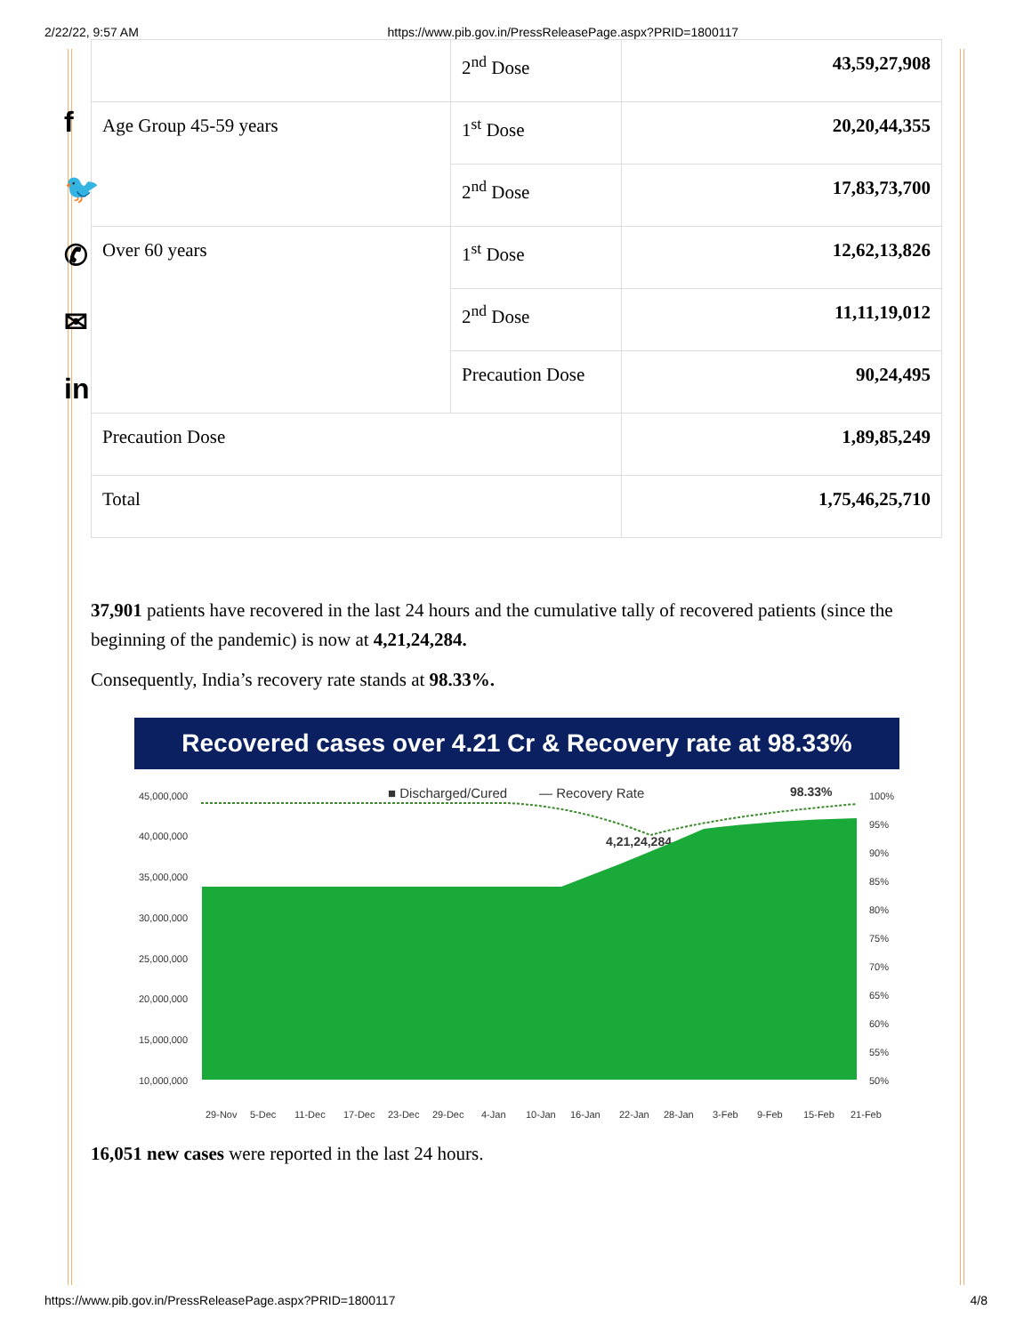2/22/22, 9:57 AM https://www.pib.gov.in/PressReleasePage.aspx?PRID=1800117
f
🐦
✆
✉
in
| | 2<sup>nd</sup> Dose | 43,59,27,908 |
| Age Group 45-59 years | 1<sup>st</sup> Dose | 20,20,44,355 |
| | 2<sup>nd</sup> Dose | 17,83,73,700 |
| Over 60 years | 1<sup>st</sup> Dose | 12,62,13,826 |
| | 2<sup>nd</sup> Dose | 11,11,19,012 |
| | Precaution Dose | 90,24,495 |
| Precaution Dose | | 1,89,85,249 |
| Total | | 1,75,46,25,710 |
37,901 patients have recovered in the last 24 hours and the cumulative tally of recovered patients (since the beginning of the pandemic) is now at 4,21,24,284.
Consequently, India’s recovery rate stands at 98.33%.
Recovered cases over 4.21 Cr & Recovery rate at 98.33%
45,000,000
40,000,000
35,000,000
30,000,000
25,000,000
20,000,000
15,000,000
10,000,000
100%
95%
90%
85%
80%
75%
70%
65%
60%
55%
50%
■ Discharged/Cured
— Recovery Rate
98.33%
4,21,24,284
29-Nov
5-Dec
11-Dec
17-Dec
23-Dec
29-Dec
4-Jan
10-Jan
16-Jan
22-Jan
28-Jan
3-Feb
9-Feb
15-Feb
21-Feb
16,051 new cases were reported in the last 24 hours.
https://www.pib.gov.in/PressReleasePage.aspx?PRID=1800117 4/8